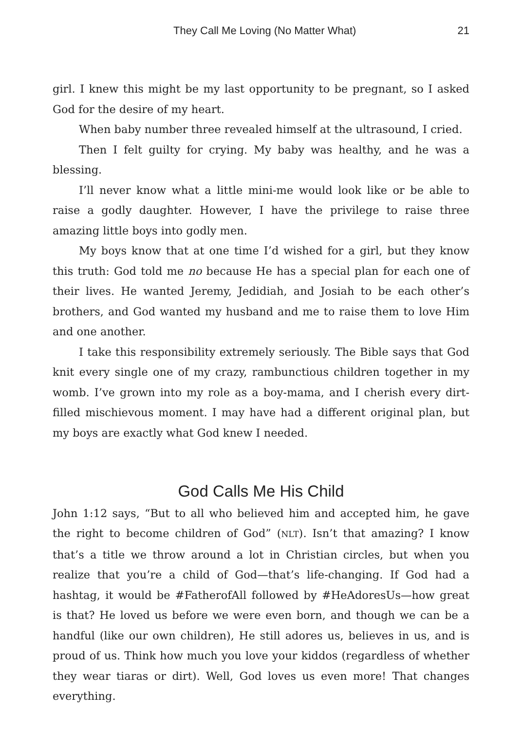They Call Me Loving (No Matter What) 21
girl. I knew this might be my last opportunity to be pregnant, so I asked God for the desire of my heart.
When baby number three revealed himself at the ultrasound, I cried.
Then I felt guilty for crying. My baby was healthy, and he was a blessing.
I’ll never know what a little mini-me would look like or be able to raise a godly daughter. However, I have the privilege to raise three amazing little boys into godly men.
My boys know that at one time I’d wished for a girl, but they know this truth: God told me no because He has a special plan for each one of their lives. He wanted Jeremy, Jedidiah, and Josiah to be each other’s brothers, and God wanted my husband and me to raise them to love Him and one another.
I take this responsibility extremely seriously. The Bible says that God knit every single one of my crazy, rambunctious children together in my womb. I’ve grown into my role as a boy-mama, and I cherish every dirt-filled mischievous moment. I may have had a different original plan, but my boys are exactly what God knew I needed.
God Calls Me His Child
John 1:12 says, “But to all who believed him and accepted him, he gave the right to become children of God” (NLT). Isn’t that amazing? I know that’s a title we throw around a lot in Christian circles, but when you realize that you’re a child of God—that’s life-changing. If God had a hashtag, it would be #FatherofAll followed by #HeAdoresUs—how great is that? He loved us before we were even born, and though we can be a handful (like our own children), He still adores us, believes in us, and is proud of us. Think how much you love your kiddos (regardless of whether they wear tiaras or dirt). Well, God loves us even more! That changes everything.